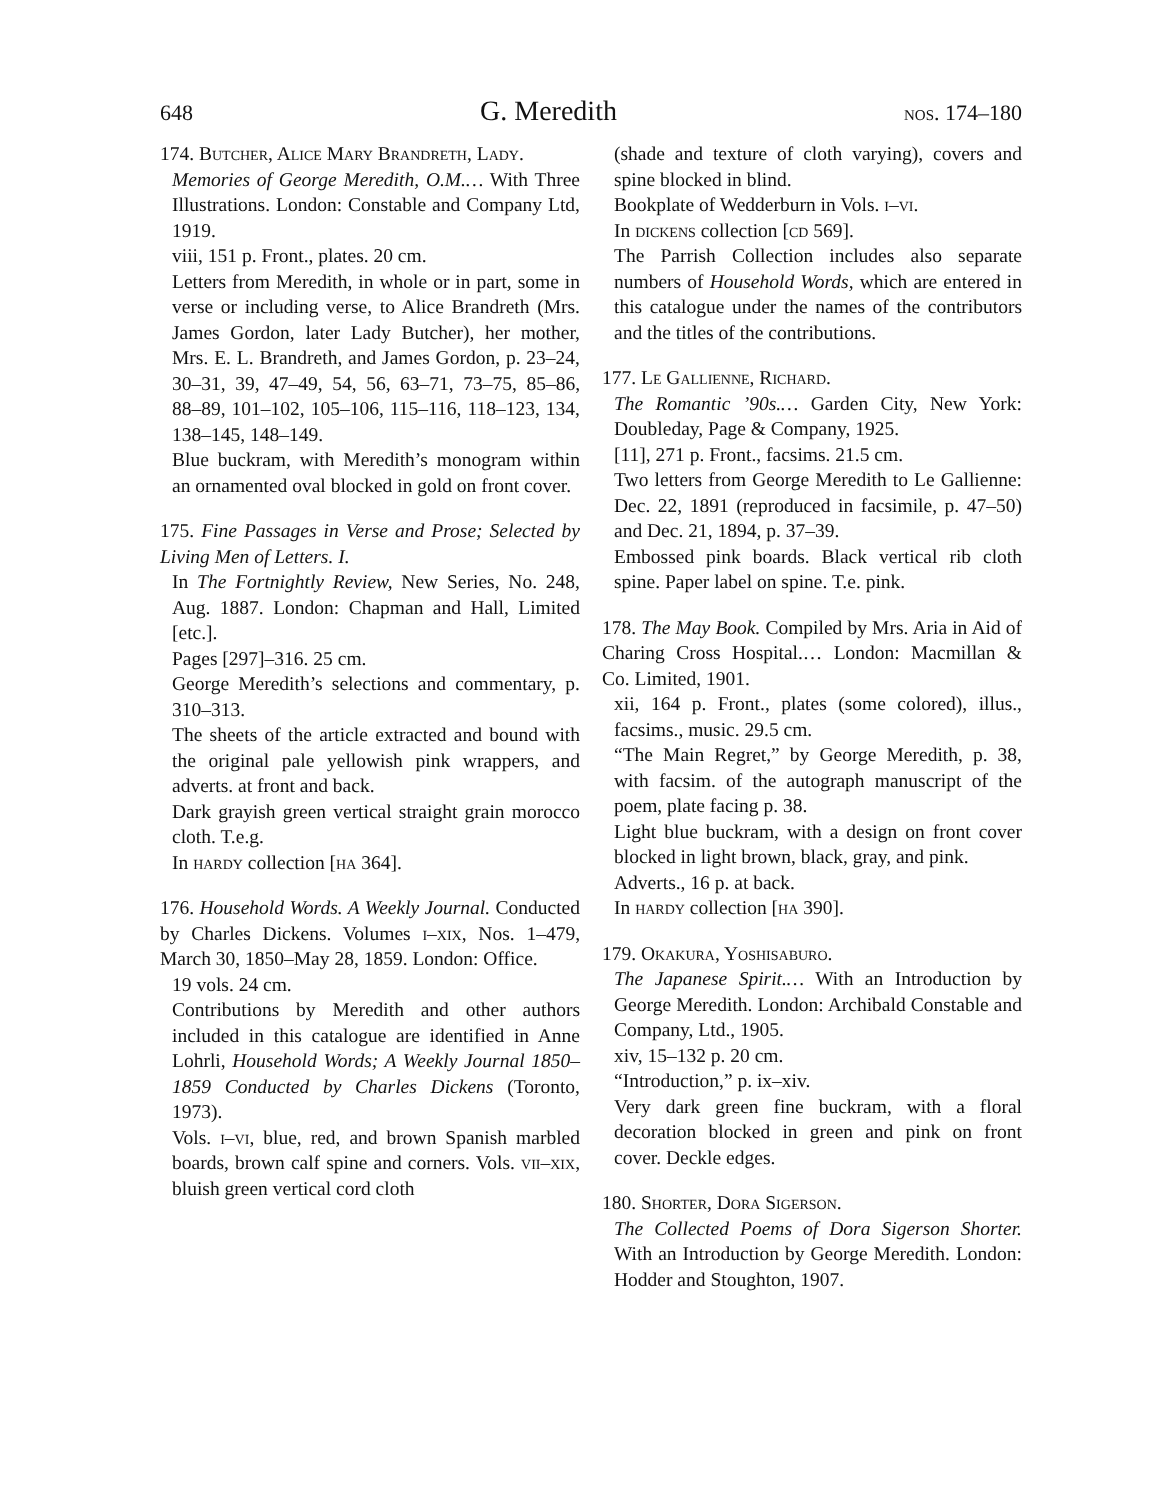648 G. Meredith nos. 174–180
174. Butcher, Alice Mary Brandreth, Lady.
Memories of George Meredith, O.M.… With Three Illustrations. London: Constable and Company Ltd, 1919.
viii, 151 p. Front., plates. 20 cm.
Letters from Meredith, in whole or in part, some in verse or including verse, to Alice Brandreth (Mrs. James Gordon, later Lady Butcher), her mother, Mrs. E. L. Brandreth, and James Gordon, p. 23–24, 30–31, 39, 47–49, 54, 56, 63–71, 73–75, 85–86, 88–89, 101–102, 105–106, 115–116, 118–123, 134, 138–145, 148–149.
Blue buckram, with Meredith’s monogram within an ornamented oval blocked in gold on front cover.
175. Fine Passages in Verse and Prose; Selected by Living Men of Letters. I.
In The Fortnightly Review, New Series, No. 248, Aug. 1887. London: Chapman and Hall, Limited [etc.].
Pages [297]–316. 25 cm.
George Meredith’s selections and commentary, p. 310–313.
The sheets of the article extracted and bound with the original pale yellowish pink wrappers, and adverts. at front and back.
Dark grayish green vertical straight grain morocco cloth. T.e.g.
In hardy collection [ha 364].
176. Household Words. A Weekly Journal. Conducted by Charles Dickens. Volumes i–xix, Nos. 1–479, March 30, 1850–May 28, 1859. London: Office.
19 vols. 24 cm.
Contributions by Meredith and other authors included in this catalogue are identified in Anne Lohrli, Household Words; A Weekly Journal 1850–1859 Conducted by Charles Dickens (Toronto, 1973).
Vols. i–vi, blue, red, and brown Spanish marbled boards, brown calf spine and corners. Vols. vii–xix, bluish green vertical cord cloth
(shade and texture of cloth varying), covers and spine blocked in blind.
Bookplate of Wedderburn in Vols. i–vi.
In dickens collection [cd 569].
The Parrish Collection includes also separate numbers of Household Words, which are entered in this catalogue under the names of the contributors and the titles of the contributions.
177. Le Gallienne, Richard.
The Romantic ’90s.… Garden City, New York: Doubleday, Page & Company, 1925.
[11], 271 p. Front., facsims. 21.5 cm.
Two letters from George Meredith to Le Gallienne: Dec. 22, 1891 (reproduced in facsimile, p. 47–50) and Dec. 21, 1894, p. 37–39.
Embossed pink boards. Black vertical rib cloth spine. Paper label on spine. T.e. pink.
178. The May Book. Compiled by Mrs. Aria in Aid of Charing Cross Hospital.… London: Macmillan & Co. Limited, 1901.
xii, 164 p. Front., plates (some colored), illus., facsims., music. 29.5 cm.
“The Main Regret,” by George Meredith, p. 38, with facsim. of the autograph manuscript of the poem, plate facing p. 38.
Light blue buckram, with a design on front cover blocked in light brown, black, gray, and pink.
Adverts., 16 p. at back.
In hardy collection [ha 390].
179. Okakura, Yoshisaburo.
The Japanese Spirit.… With an Introduction by George Meredith. London: Archibald Constable and Company, Ltd., 1905.
xiv, 15–132 p. 20 cm.
“Introduction,” p. ix–xiv.
Very dark green fine buckram, with a floral decoration blocked in green and pink on front cover. Deckle edges.
180. Shorter, Dora Sigerson.
The Collected Poems of Dora Sigerson Shorter. With an Introduction by George Meredith. London: Hodder and Stoughton, 1907.